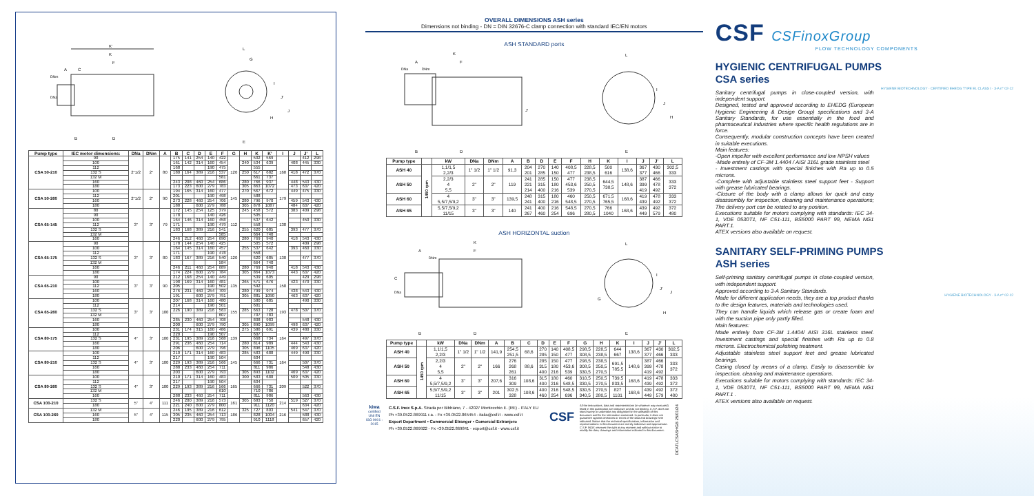K'
K
F
A
C
DNm
DNa
B
D
L
G
E
I
J'
J
H
| Pump type | IEC motor dimensions: | DNa | DNm | A | B | C | D | E | F | G | H | K | K' | I | J | J' | L |
| --- | --- | --- | --- | --- | --- | --- | --- | --- | --- | --- | --- | --- | --- | --- | --- | --- | --- |
| CSA 50-210 | 90 | 2"1/2 | 2" | 80 | 175 | 141 | 254 | 140 | 422 | 120 | | 502 | 569 | 168 | | 412 | 298 |
| | 100 | | | | 161 | 142 | 314 | 160 | 454 | | 240 | 534 | 639 | | 408 | 445 | 330 |
| | 112 | | | | 168 | | | 190 | 475 | | | 555 | | | | | |
| | 132 S | | | | 180 | 164 | 389 | 216 | 537 | | 250 | 617 | 682 | | 418 | 472 | 370 |
| | 132 M | | | | | | | | 581 | | | 661 | 737 | | | | |
| | 160 | | | | 243 | 208 | 460 | 254 | 686 | | 280 | 766 | 937 | | 448 | 543 | 430 |
| | 180 | | | | 173 | 223 | 600 | 279 | 783 | | 305 | 863 | 1072 | | 473 | 637 | 420 |
| CSA 50-260 | 100 | 2"1/2 | 2" | 90 | 194 | 165 | 314 | 160 | 477 | 145 | 270 | 567 | 672 | 179 | 449 | 475 | 330 |
| | 112 | | | | 201 | | | 190 | 498 | | | 588 | | | | | |
| | 160 | | | | 273 | 228 | 460 | 254 | 706 | | 280 | 796 | 970 | | 459 | 543 | 430 |
| | 180 | | | | 188 | | 600 | 279 | 788 | | 305 | 878 | 1087 | | 484 | 637 | 420 |
| CSA 65-145 | 80 | 3" | 3" | 79 | 172 | 145 | 254 | 125 | 379 | 112 | 245 | 458 | 572 | 138 | 383 | 409 | 298 |
| | 90 | | | | 178 | | | 140 | 426 | | | 505 | | | | | |
| | 100 | | | | 164 | 146 | 314 | 160 | 458 | | | 537 | 642 | | | 450 | 330 |
| | 112 | | | | 171 | | | 190 | 479 | | | 558 | | | | | |
| | 132 S | | | | 183 | 168 | 389 | 216 | 541 | | 255 | 620 | 685 | | 393 | 477 | 370 |
| | 132 M | | | | | | | | 585 | | | 664 | 740 | | | | |
| | 160 | | | | 246 | 212 | 460 | 254 | 690 | | 280 | 769 | 940 | | 418 | 543 | 430 |
| CSA 65-175 | 90 | 3" | 3" | 80 | 178 | 144 | 254 | 140 | 425 | 120 | | 505 | 572 | 138 | | 409 | 298 |
| | 100 | | | | 164 | 145 | 314 | 160 | 457 | | 255 | 537 | 642 | | 393 | 460 | 330 |
| | 112 | | | | 171 | | | 190 | 478 | | | 558 | | | | | |
| | 132 S | | | | 183 | 167 | 389 | 216 | 540 | | | 620 | 685 | | | 477 | 370 |
| | 132 M | | | | | | | | 584 | | | 664 | 740 | | | | |
| | 160 | | | | 246 | 211 | 460 | 254 | 689 | | 280 | 769 | 940 | | 418 | 543 | 430 |
| | 180 | | | | 174 | 224 | 600 | 279 | 784 | | 305 | 864 | 1073 | | 443 | 637 | 420 |
| CSA 65-210 | 90 | 3" | 3" | 90 | 212 | 168 | 254 | 140 | 449 | 135 | | 539 | 605 | 158 | | 429 | 298 |
| | 100 | | | | 198 | 169 | 314 | 160 | 481 | | 265 | 571 | 676 | | 423 | 470 | 330 |
| | 112 | | | | 205 | | | 190 | 502 | | | 592 | | | | | |
| | 160 | | | | 276 | 231 | 460 | 254 | 709 | | 280 | 799 | 974 | | 438 | 543 | 430 |
| | 180 | | | | 191 | | 600 | 279 | 791 | | 305 | 881 | 1090 | | 463 | 637 | 420 |
| CSA 65-260 | 100 | 3" | 3" | 100 | 207 | 168 | 314 | 160 | 480 | 155 | | 580 | 685 | 193 | | 490 | 330 |
| | 112 | | | | 214 | | | 190 | 501 | | | 601 | | | | | |
| | 132 S | | | | 226 | 190 | 389 | 216 | 563 | | 285 | 663 | 728 | | 478 | 507 | 370 |
| | 132 M | | | | | | | | 607 | | | 707 | 783 | | | | |
| | 160 | | | | 285 | 230 | 460 | 254 | 708 | | | 808 | 983 | | | 548 | 430 |
| | 180 | | | | 200 | | 600 | 279 | 790 | | 305 | 890 | 1099 | | 498 | 637 | 420 |
| CSA 80-175 | 100 | 4" | 3" | 100 | 231 | 174 | 315 | 160 | 486 | 139 | 275 | 586 | 691 | 164 | 439 | 480 | 330 |
| | 112 | | | | 220 | | | 190 | 507 | | | 607 | | | | | |
| | 132 S | | | | 231 | 195 | 389 | 216 | 568 | | | 668 | 734 | | | 497 | 370 |
| | 160 | | | | 291 | 236 | 460 | 254 | 714 | | 280 | 814 | 989 | | 444 | 543 | 430 |
| | 180 | | | | 206 | | 600 | 279 | 796 | | 305 | 896 | 1105 | | 469 | 637 | 420 |
| CSA 80-210 | 100 | 4" | 3" | 100 | 210 | 171 | 314 | 160 | 483 | 145 | 285 | 583 | 688 | 164 | 449 | 490 | 330 |
| | 112 | | | | 217 | | | 190 | 504 | | | 604 | | | | | |
| | 132 S | | | | 229 | 193 | 389 | 216 | 566 | | | 666 | 731 | | | 507 | 370 |
| | 160 | | | | 288 | 233 | 460 | 254 | 711 | | | 811 | 986 | | | 548 | 430 |
| | 180 | | | | 203 | | 600 | 279 | 793 | | 305 | 893 | 1102 | | 469 | 637 | 420 |
| CSA 80-260 | 100 | 4" | 3" | 100 | 210 | 171 | 314 | 160 | 483 | 165 | 300 | 583 | 688 | 209 | 509 | 505 | 330 |
| | 112 | | | | 217 | | | 190 | 504 | | | 604 | | | | | |
| | 132 S | | | | 229 | 193 | 389 | 216 | 566 | | | 666 | 731 | | | 522 | 370 |
| | 132 M | | | | | | | | 610 | | | 710 | 786 | | | | |
| | 160 | | | | 288 | 233 | 460 | 254 | 711 | | | 811 | 986 | | | 563 | 430 |
| CSA 100-210 | 132 S | 5" | 4" | 111 | 246 | 200 | 389 | 216 | 573 | 161 | 305 | 683 | 750 | 214 | 519 | 527 | 370 |
| | 180 | | | | 221 | 240 | 600 | 279 | 800 | | | 911 | 1120 | | | 634 | 420 |
| CSA 100-260 | 132 M | 5" | 4" | 115 | 246 | 195 | 389 | 216 | 612 | 186 | 325 | 727 | 803 | 216 | 541 | 547 | 370 |
| | 160 | | | | 305 | 235 | 460 | 254 | 713 | | | 828 | 1004 | | | 588 | 430 |
| | 180 | | | | 220 | | 600 | 279 | 795 | | | 910 | 1118 | | | 657 | 420 |
OVERALL DIMENSIONS ASH series
Dimensions not binding - DN = DIN 32676-C clamp connection with standard IEC/EN motors
ASH STANDARD ports
K
A
F
DNa
DNm
B
D
J'
L
E
J
H
I
| Pump type | | kW | DNa | DNm | A | B | D | E | F | H | K | I | J | J' | L |
| --- | --- | --- | --- | --- | --- | --- | --- | --- | --- | --- | --- | --- | --- | --- | --- |
| ASH 40 | 1450 rpm | 1,1/1,5 2,2/3 | 1" 1/2 | 1" 1/2 | 91,3 | 204 201 | 270 285 | 140 150 | 408,5 477 | 228,5 238,5 | 500 616 | 138,6 | 367 377 | 430 466 | 302,5 333 |
| ASH 50 | | 2,2/3 4 5,5 | 2" | 2" | 119 | 241 221 214 | 285 315 400 | 150 180 216 | 477 453,6 539 | 238,5 250,5 270,5 | 644,5 738,5 | 148,6 | 387 399 419 | 466 478 492 | 333 372 |
| ASH 60 | | 4 5,5/7,5/9,2 | 3" | 3" | 139,5 | 248 241 | 315 400 | 180 216 | 460 548,5 | 250,5 270,5 | 671,5 765,5 | 168,6 | 419 439 | 478 492 | 333 372 |
| ASH 65 | | 5,5/7,5/9,2 11/15 | 3" | 3" | 140 | 241 267 | 400 460 | 216 254 | 548,5 696 | 270,5 280,5 | 766 1040 | 168,6 | 439 449 | 492 579 | 372 480 |
ASH HORIZONTAL suction
K
A
F
DNm
C
DNa
B
D
L
E
G
I
J'
J
H
| Pump type | | kW | DNa | DNm | A | B | C | D | E | F | G | H | K | I | J | J' | L |
| --- | --- | --- | --- | --- | --- | --- | --- | --- | --- | --- | --- | --- | --- | --- | --- | --- | --- |
| ASH 40 | 1450 rpm | 1,1/1,5 2,2/3 | 1" 1/2 | 1" 1/2 | 141,9 | 254,5 251,5 | 68,6 | 270 285 | 140 150 | 408,5 477 | 298,5 308,5 | 228,5 238,5 | 644 667 | 138,6 | 367 377 | 430 466 | 302,5 333 |
| ASH 50 | | 2,2/3 4 5,5 | 2" | 2" | 166 | 276 268 261 | 88,6 | 285 315 400 | 150 180 216 | 477 453,6 539 | 298,5 308,5 330,5 | 238,5 250,5 270,5 | 691,5 785,5 | 148,6 | 387 399 419 | 466 478 492 | 333 372 |
| ASH 60 | | 4 5,5/7,5/9,2 | 3" | 3" | 207,6 | 316 309 | 108,6 | 315 400 | 180 216 | 460 548,5 | 310,5 330,5 | 250,5 270,5 | 739,5 833,5 | 168,6 | 419 439 | 478 492 | 333 372 |
| ASH 65 | | 5,5/7,5/9,2 11/15 | 3" | 3" | 201 | 302,5 328 | 108,6 | 400 460 | 216 254 | 548,5 696 | 330,5 340,5 | 270,5 280,5 | 827 1101 | 168,6 | 439 449 | 492 579 | 372 480 |
kiwa
certified
UNI EN ISO 9001 : 2015
C.S.F. Inox S.p.A. Strada per Bibbiano, 7 - 42027 Montecchio E. (RE) - ITALY EU
Ph +39.0522.869911 r.a. - Fx +39.0522.865454 - italia@csf.it - www.csf.it
Export Department • Commercial Étranger • Comercial Extranjero
Ph +39.0522.869922 - Fx +39.0522.869841 - export@csf.it - www.csf.it
CSF
All the instructions, data and representations (in whatever way executed) listed in this publication are indicative and do not binding. C.S.F. does not stand surety or undertake any obligation for the utilisation of this document and for the information contained. In particular, it does not guarantee against omissions or errors of the data and drawings here indicated. Notice that the technical specifications, information and representations in this document are merely indicative and approximate. C.S.F. INOX reserves the right at any moment and without notice to modify the data, drawings and information indicated in this document.
DCATLCSASHGB 25/01/24
CSF CSFinoxGroup
FLOW TECHNOLOGY COMPONENTS
HYGIENIC CENTRIFUGAL PUMPS
CSA series
HYGIENE BIOTECHNOLOGY · CERTIFIED EHEDG TYPE EL CLASS I · 3-A n° 02-12
Sanitary centrifugal pumps in close-coupled version, with independent support.
Designed, tested and approved according to EHEDG (European Hygienic Engineering & Design Group) specifications and 3-A Sanitary Standards, for use essentially in the food and pharmaceutical industries where specific health regulations are in force.
Consequently, modular construction concepts have been created in suitable executions.
Main features:
-Open impeller with excellent performance and low NPSH values
-Made entirely of CF-3M 1.4404 / AISI 316L grade stainless steel
- Investment castings with special finishes with Ra up to 0.5 microns.
-Complete with adjustable stainless steel support feet - Support with grease lubricated bearings.
-Closure of the body with a clamp allows for quick and easy disassembly for inspection, cleaning and maintenance operations; The delivery port can be rotated to any position.
Executions suitable for motors complying with standards: IEC 34-1, VDE 0530T1, NF C51-111, BS5000 PART 99, NEMA NG1 PART.1.
ATEX versions also available on request.
SANITARY SELF-PRIMING PUMPS
ASH series
HYGIENE BIOTECHNOLOGY · 3-A n° 02-12
Self-priming sanitary centrifugal pumps in close-coupled version, with independent support.
Approved according to 3-A Sanitary Standards.
Made for different application needs, they are a top product thanks to the design features, materials and technologies used.
They can handle liquids which release gas or create foam and with the suction pipe only partly filled.
Main features:
Made entirely from CF-3M 1.4404/ AISI 316L stainless steel. Investment castings and special finishes with Ra up to 0.8 microns. Electrochemical polishing treatment.
Adjustable stainless steel support feet and grease lubricated bearings.
Casing closed by means of a clamp. Easily to disassemble for inspection, cleaning and maintenance operations.
Executions suitable for motors complying with standards: IEC 34-1, VDE 0530T1, NF C51-111, BS5000 PART 99, NEMA NG1 PART.1 .
ATEX versions also available on request.